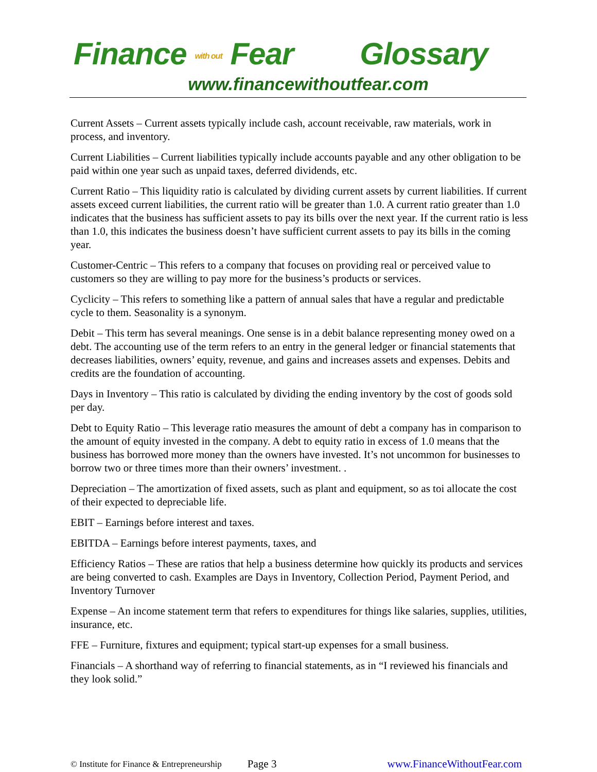Finance with out Fear Glossary
www.financewithoutfear.com
Current Assets – Current assets typically include cash, account receivable, raw materials, work in process, and inventory.
Current Liabilities – Current liabilities typically include accounts payable and any other obligation to be paid within one year such as unpaid taxes, deferred dividends, etc.
Current Ratio – This liquidity ratio is calculated by dividing current assets by current liabilities. If current assets exceed current liabilities, the current ratio will be greater than 1.0. A current ratio greater than 1.0 indicates that the business has sufficient assets to pay its bills over the next year. If the current ratio is less than 1.0, this indicates the business doesn’t have sufficient current assets to pay its bills in the coming year.
Customer-Centric – This refers to a company that focuses on providing real or perceived value to customers so they are willing to pay more for the business’s products or services.
Cyclicity – This refers to something like a pattern of annual sales that have a regular and predictable cycle to them. Seasonality is a synonym.
Debit – This term has several meanings. One sense is in a debit balance representing money owed on a debt. The accounting use of the term refers to an entry in the general ledger or financial statements that decreases liabilities, owners’ equity, revenue, and gains and increases assets and expenses. Debits and credits are the foundation of accounting.
Days in Inventory – This ratio is calculated by dividing the ending inventory by the cost of goods sold per day.
Debt to Equity Ratio – This leverage ratio measures the amount of debt a company has in comparison to the amount of equity invested in the company. A debt to equity ratio in excess of 1.0 means that the business has borrowed more money than the owners have invested. It’s not uncommon for businesses to borrow two or three times more than their owners’ investment. .
Depreciation – The amortization of fixed assets, such as plant and equipment, so as toi allocate the cost of their expected to depreciable life.
EBIT – Earnings before interest and taxes.
EBITDA – Earnings before interest payments, taxes, and
Efficiency Ratios – These are ratios that help a business determine how quickly its products and services are being converted to cash. Examples are Days in Inventory, Collection Period, Payment Period, and Inventory Turnover
Expense – An income statement term that refers to expenditures for things like salaries, supplies, utilities, insurance, etc.
FFE – Furniture, fixtures and equipment; typical start-up expenses for a small business.
Financials – A shorthand way of referring to financial statements, as in “I reviewed his financials and they look solid.”
© Institute for Finance & Entrepreneurship Page 3 www.FinanceWithoutFear.com